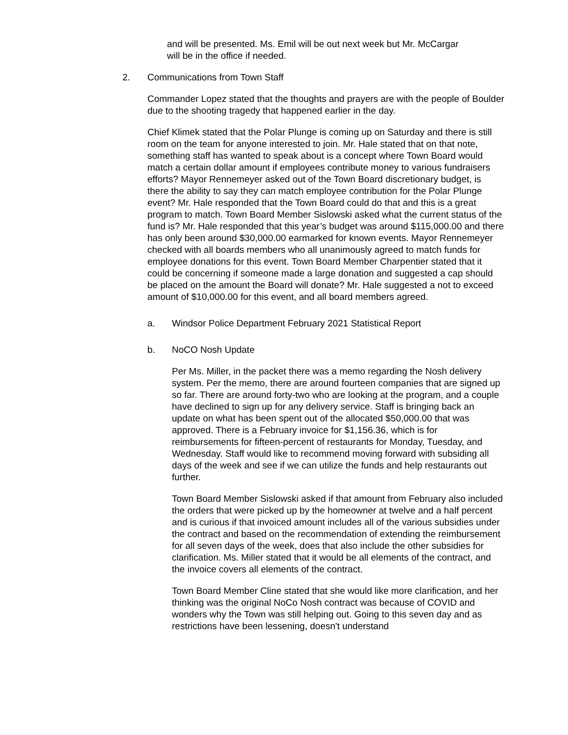and will be presented. Ms. Emil will be out next week but Mr. McCargar will be in the office if needed.
2. Communications from Town Staff
Commander Lopez stated that the thoughts and prayers are with the people of Boulder due to the shooting tragedy that happened earlier in the day.
Chief Klimek stated that the Polar Plunge is coming up on Saturday and there is still room on the team for anyone interested to join. Mr. Hale stated that on that note, something staff has wanted to speak about is a concept where Town Board would match a certain dollar amount if employees contribute money to various fundraisers efforts? Mayor Rennemeyer asked out of the Town Board discretionary budget, is there the ability to say they can match employee contribution for the Polar Plunge event? Mr. Hale responded that the Town Board could do that and this is a great program to match. Town Board Member Sislowski asked what the current status of the fund is? Mr. Hale responded that this year’s budget was around $115,000.00 and there has only been around $30,000.00 earmarked for known events. Mayor Rennemeyer checked with all boards members who all unanimously agreed to match funds for employee donations for this event. Town Board Member Charpentier stated that it could be concerning if someone made a large donation and suggested a cap should be placed on the amount the Board will donate? Mr. Hale suggested a not to exceed amount of $10,000.00 for this event, and all board members agreed.
a. Windsor Police Department February 2021 Statistical Report
b. NoCO Nosh Update
Per Ms. Miller, in the packet there was a memo regarding the Nosh delivery system. Per the memo, there are around fourteen companies that are signed up so far. There are around forty-two who are looking at the program, and a couple have declined to sign up for any delivery service. Staff is bringing back an update on what has been spent out of the allocated $50,000.00 that was approved. There is a February invoice for $1,156.36, which is for reimbursements for fifteen-percent of restaurants for Monday, Tuesday, and Wednesday. Staff would like to recommend moving forward with subsiding all days of the week and see if we can utilize the funds and help restaurants out further.
Town Board Member Sislowski asked if that amount from February also included the orders that were picked up by the homeowner at twelve and a half percent and is curious if that invoiced amount includes all of the various subsidies under the contract and based on the recommendation of extending the reimbursement for all seven days of the week, does that also include the other subsidies for clarification. Ms. Miller stated that it would be all elements of the contract, and the invoice covers all elements of the contract.
Town Board Member Cline stated that she would like more clarification, and her thinking was the original NoCo Nosh contract was because of COVID and wonders why the Town was still helping out. Going to this seven day and as restrictions have been lessening, doesn't understand